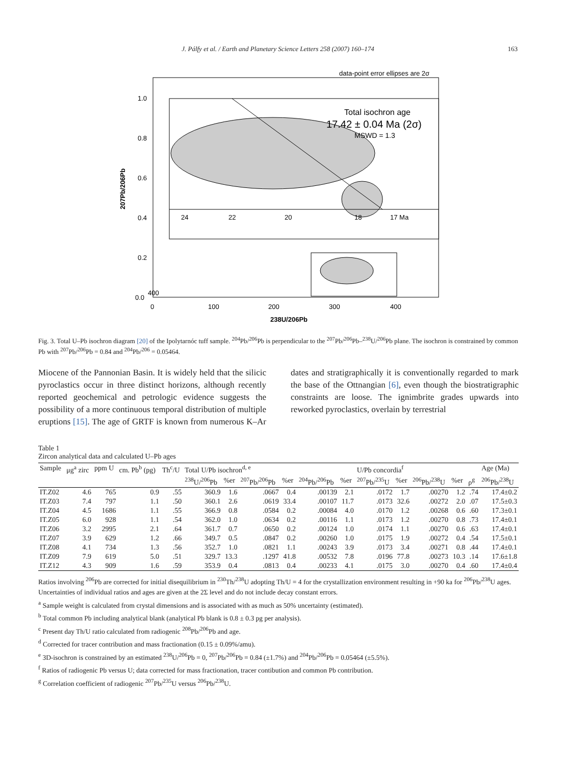J. Pálfy et al. / Earth and Planetary Science Letters 258 (2007) 160–174
163
data-point error ellipses are 2σ
1.0
0.8
0.6
0.4
0.2
0.0
400
0
100
200
300
400
238U/206Pb
207Pb/206Pb
24
22
20
18
17 Ma
Total isochron age
17.42 ± 0.04 Ma (2σ)
MSWD = 1.3
Fig. 3. Total U–Pb isochron diagram [20] of the Ipolytarnóc tuff sample. <sup>204</sup>Pb/<sup>206</sup>Pb is perpendicular to the <sup>207</sup>Pb/<sup>206</sup>Pb–<sup>238</sup>U/<sup>206</sup>Pb plane. The isochron is constrained by common Pb with <sup>207</sup>Pb/<sup>206</sup>Pb = 0.84 and <sup>204</sup>Pb/<sup>206</sup> = 0.05464.
Miocene of the Pannonian Basin. It is widely held that the silicic pyroclastics occur in three distinct horizons, although recently reported geochemical and petrologic evidence suggests the possibility of a more continuous temporal distribution of multiple eruptions [15]. The age of GRTF is known from numerous K–Ar dates and stratigraphically it is conventionally regarded to mark the base of the Ottnangian [6], even though the biostratigraphic constraints are loose. The ignimbrite grades upwards into reworked pyroclastics, overlain by terrestrial
Table 1
Zircon analytical data and calculated U–Pb ages
| Sample | μg<sup>a</sup> zirc | ppm U | cm. Pb<sup>b</sup> (pg) | Th<sup>c</sup>/U | Total U/Pb isochron<sup>d, e</sup> | | | | | | U/Pb concordia<sup>f</sup> | | | | | Age (Ma) |
| --- | --- | --- | --- | --- | --- | --- | --- | --- | --- | --- | --- | --- | --- | --- | --- | --- |
| | | | | | <sup>238</sup>U/<sup>206</sup>Pb | %er | <sup>207</sup>Pb/<sup>206</sup>Pb | %er | <sup>204</sup>Pb/<sup>206</sup>Pb | %er | <sup>207</sup>Pb/<sup>235</sup>U | %er | <sup>206</sup>Pb/<sup>238</sup>U | %er | ρ<sup>g</sup> | <sup>206</sup>Pb/<sup>238</sup>U |
| IT.Z02 | 4.6 | 765 | 0.9 | .55 | 360.9 | 1.6 | .0667 | 0.4 | .00139 | 2.1 | .0172 | 1.7 | .00270 | 1.2 | .74 | 17.4±0.2 |
| IT.Z03 | 7.4 | 797 | 1.1 | .50 | 360.1 | 2.6 | .0619 | 33.4 | .00107 | 11.7 | .0173 | 32.6 | .00272 | 2.0 | .07 | 17.5±0.3 |
| IT.Z04 | 4.5 | 1686 | 1.1 | .55 | 366.9 | 0.8 | .0584 | 0.2 | .00084 | 4.0 | .0170 | 1.2 | .00268 | 0.6 | .60 | 17.3±0.1 |
| IT.Z05 | 6.0 | 928 | 1.1 | .54 | 362.0 | 1.0 | .0634 | 0.2 | .00116 | 1.1 | .0173 | 1.2 | .00270 | 0.8 | .73 | 17.4±0.1 |
| IT.Z06 | 3.2 | 2995 | 2.1 | .64 | 361.7 | 0.7 | .0650 | 0.2 | .00124 | 1.0 | .0174 | 1.1 | .00270 | 0.6 | .63 | 17.4±0.1 |
| IT.Z07 | 3.9 | 629 | 1.2 | .66 | 349.7 | 0.5 | .0847 | 0.2 | .00260 | 1.0 | .0175 | 1.9 | .00272 | 0.4 | .54 | 17.5±0.1 |
| IT.Z08 | 4.1 | 734 | 1.3 | .56 | 352.7 | 1.0 | .0821 | 1.1 | .00243 | 3.9 | .0173 | 3.4 | .00271 | 0.8 | .44 | 17.4±0.1 |
| IT.Z09 | 7.9 | 619 | 5.0 | .51 | 329.7 | 13.3 | .1297 | 41.8 | .00532 | 7.8 | .0196 | 77.8 | .00273 | 10.3 | .14 | 17.6±1.8 |
| IT.Z12 | 4.3 | 909 | 1.6 | .59 | 353.9 | 0.4 | .0813 | 0.4 | .00233 | 4.1 | .0175 | 3.0 | .00270 | 0.4 | .60 | 17.4±0.4 |
Ratios involving <sup>206</sup>Pb are corrected for initial disequilibrium in <sup>230</sup>Th/<sup>238</sup>U adopting Th/U = 4 for the crystallization environment resulting in +90 ka for <sup>206</sup>Pb/<sup>238</sup>U ages.
Uncertainties of individual ratios and ages are given at the 2Σ level and do not include decay constant errors.
<sup>a</sup> Sample weight is calculated from crystal dimensions and is associated with as much as 50% uncertainty (estimated).
<sup>b</sup> Total common Pb including analytical blank (analytical Pb blank is 0.8 ± 0.3 pg per analysis).
<sup>c</sup> Present day Th/U ratio calculated from radiogenic <sup>208</sup>Pb/<sup>206</sup>Pb and age.
<sup>d</sup> Corrected for tracer contribution and mass fractionation (0.15 ± 0.09%/amu).
<sup>e</sup> 3D-isochron is constrained by an estimated <sup>238</sup>U/<sup>206</sup>Pb = 0, <sup>207</sup>Pb/<sup>206</sup>Pb = 0.84 (±1.7%) and <sup>204</sup>Pb/<sup>206</sup>Pb = 0.05464 (±5.5%).
<sup>f</sup> Ratios of radiogenic Pb versus U; data corrected for mass fractionation, tracer contibution and common Pb contribution.
<sup>g</sup> Correlation coefficient of radiogenic <sup>207</sup>Pb/<sup>235</sup>U versus <sup>206</sup>Pb/<sup>238</sup>U.